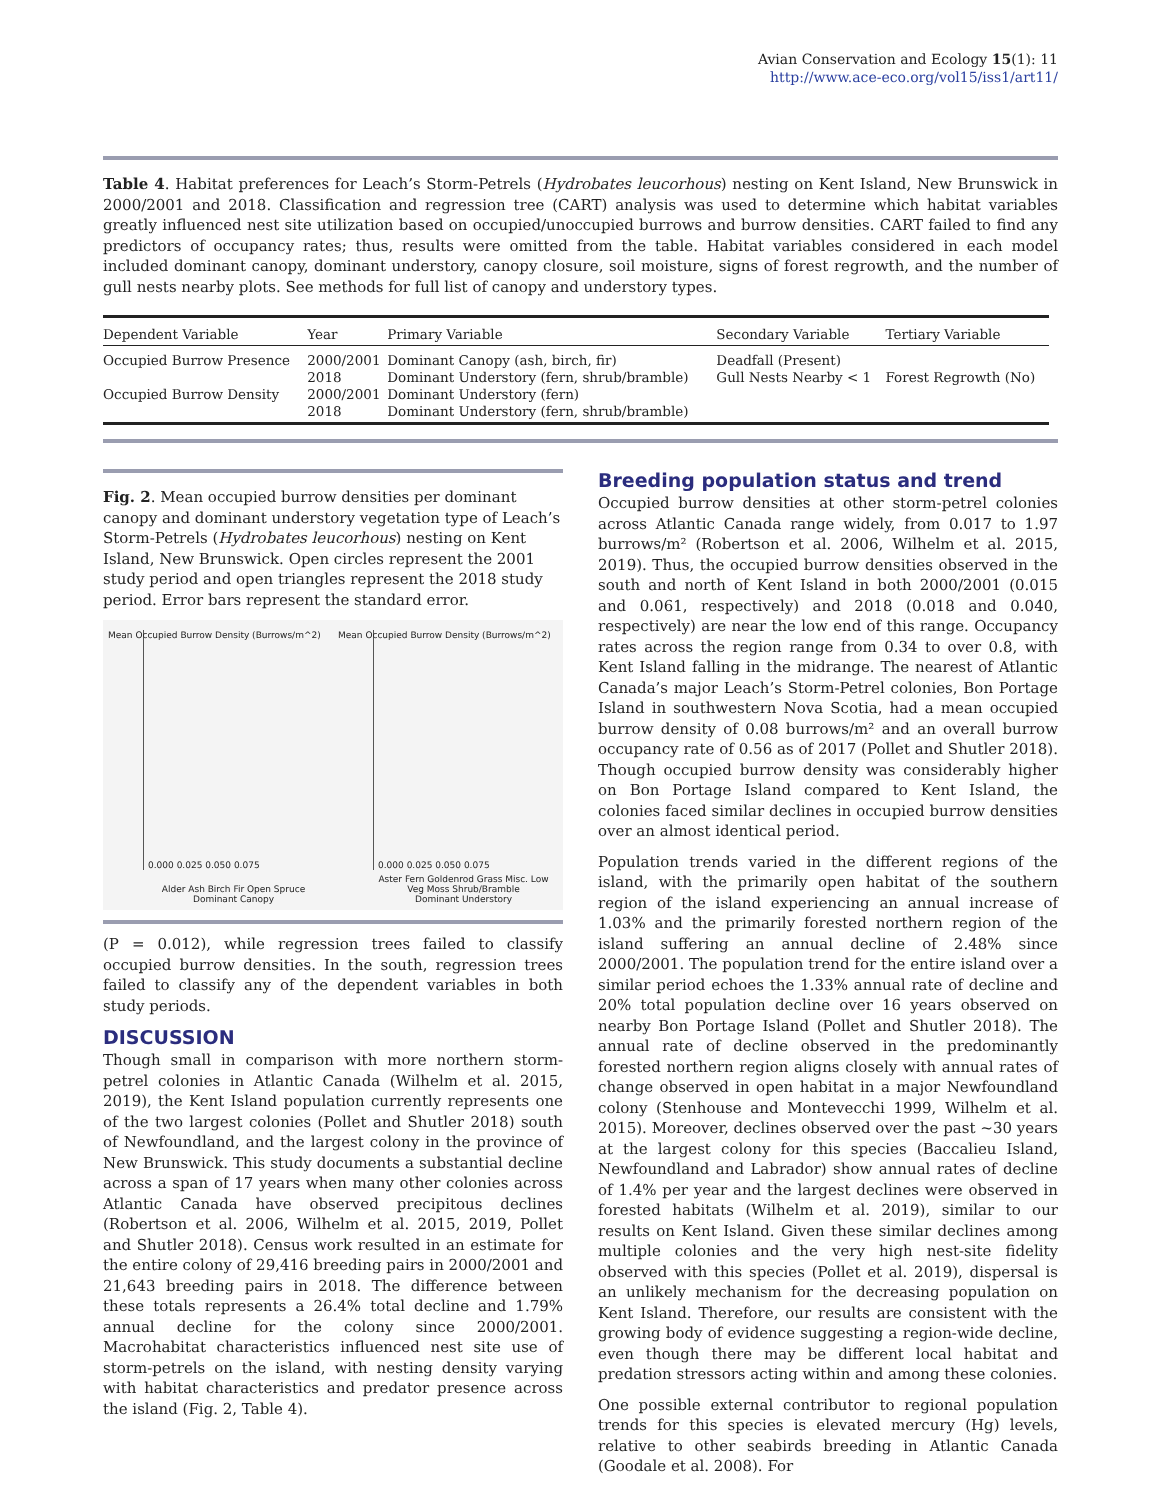Avian Conservation and Ecology 15(1): 11
http://www.ace-eco.org/vol15/iss1/art11/
Table 4. Habitat preferences for Leach’s Storm-Petrels (Hydrobates leucorhous) nesting on Kent Island, New Brunswick in 2000/2001 and 2018. Classification and regression tree (CART) analysis was used to determine which habitat variables greatly influenced nest site utilization based on occupied/unoccupied burrows and burrow densities. CART failed to find any predictors of occupancy rates; thus, results were omitted from the table. Habitat variables considered in each model included dominant canopy, dominant understory, canopy closure, soil moisture, signs of forest regrowth, and the number of gull nests nearby plots. See methods for full list of canopy and understory types.
| Dependent Variable | Year | Primary Variable | Secondary Variable | Tertiary Variable |
| --- | --- | --- | --- | --- |
| Occupied Burrow Presence | 2000/2001 | Dominant Canopy (ash, birch, fir) | Deadfall (Present) | |
| | 2018 | Dominant Understory (fern, shrub/bramble) | Gull Nests Nearby < 1 | Forest Regrowth (No) |
| Occupied Burrow Density | 2000/2001 | Dominant Understory (fern) | | |
| | 2018 | Dominant Understory (fern, shrub/bramble) | | |
Fig. 2. Mean occupied burrow densities per dominant canopy and dominant understory vegetation type of Leach’s Storm-Petrels (Hydrobates leucorhous) nesting on Kent Island, New Brunswick. Open circles represent the 2001 study period and open triangles represent the 2018 study period. Error bars represent the standard error.
Mean Occupied Burrow Density (Burrows/m^2)
0.000 0.025 0.050 0.075
Alder Ash Birch Fir Open Spruce
Dominant Canopy
Mean Occupied Burrow Density (Burrows/m^2)
0.000 0.025 0.050 0.075
Aster Fern Goldenrod Grass Misc. Low Veg Moss Shrub/Bramble
Dominant Understory
(P = 0.012), while regression trees failed to classify occupied burrow densities. In the south, regression trees failed to classify any of the dependent variables in both study periods.
DISCUSSION
Though small in comparison with more northern storm-petrel colonies in Atlantic Canada (Wilhelm et al. 2015, 2019), the Kent Island population currently represents one of the two largest colonies (Pollet and Shutler 2018) south of Newfoundland, and the largest colony in the province of New Brunswick. This study documents a substantial decline across a span of 17 years when many other colonies across Atlantic Canada have observed precipitous declines (Robertson et al. 2006, Wilhelm et al. 2015, 2019, Pollet and Shutler 2018). Census work resulted in an estimate for the entire colony of 29,416 breeding pairs in 2000/2001 and 21,643 breeding pairs in 2018. The difference between these totals represents a 26.4% total decline and 1.79% annual decline for the colony since 2000/2001. Macrohabitat characteristics influenced nest site use of storm-petrels on the island, with nesting density varying with habitat characteristics and predator presence across the island (Fig. 2, Table 4).
Breeding population status and trend
Occupied burrow densities at other storm-petrel colonies across Atlantic Canada range widely, from 0.017 to 1.97 burrows/m² (Robertson et al. 2006, Wilhelm et al. 2015, 2019). Thus, the occupied burrow densities observed in the south and north of Kent Island in both 2000/2001 (0.015 and 0.061, respectively) and 2018 (0.018 and 0.040, respectively) are near the low end of this range. Occupancy rates across the region range from 0.34 to over 0.8, with Kent Island falling in the midrange. The nearest of Atlantic Canada’s major Leach’s Storm-Petrel colonies, Bon Portage Island in southwestern Nova Scotia, had a mean occupied burrow density of 0.08 burrows/m² and an overall burrow occupancy rate of 0.56 as of 2017 (Pollet and Shutler 2018). Though occupied burrow density was considerably higher on Bon Portage Island compared to Kent Island, the colonies faced similar declines in occupied burrow densities over an almost identical period.
Population trends varied in the different regions of the island, with the primarily open habitat of the southern region of the island experiencing an annual increase of 1.03% and the primarily forested northern region of the island suffering an annual decline of 2.48% since 2000/2001. The population trend for the entire island over a similar period echoes the 1.33% annual rate of decline and 20% total population decline over 16 years observed on nearby Bon Portage Island (Pollet and Shutler 2018). The annual rate of decline observed in the predominantly forested northern region aligns closely with annual rates of change observed in open habitat in a major Newfoundland colony (Stenhouse and Montevecchi 1999, Wilhelm et al. 2015). Moreover, declines observed over the past ~30 years at the largest colony for this species (Baccalieu Island, Newfoundland and Labrador) show annual rates of decline of 1.4% per year and the largest declines were observed in forested habitats (Wilhelm et al. 2019), similar to our results on Kent Island. Given these similar declines among multiple colonies and the very high nest-site fidelity observed with this species (Pollet et al. 2019), dispersal is an unlikely mechanism for the decreasing population on Kent Island. Therefore, our results are consistent with the growing body of evidence suggesting a region-wide decline, even though there may be different local habitat and predation stressors acting within and among these colonies.
One possible external contributor to regional population trends for this species is elevated mercury (Hg) levels, relative to other seabirds breeding in Atlantic Canada (Goodale et al. 2008). For